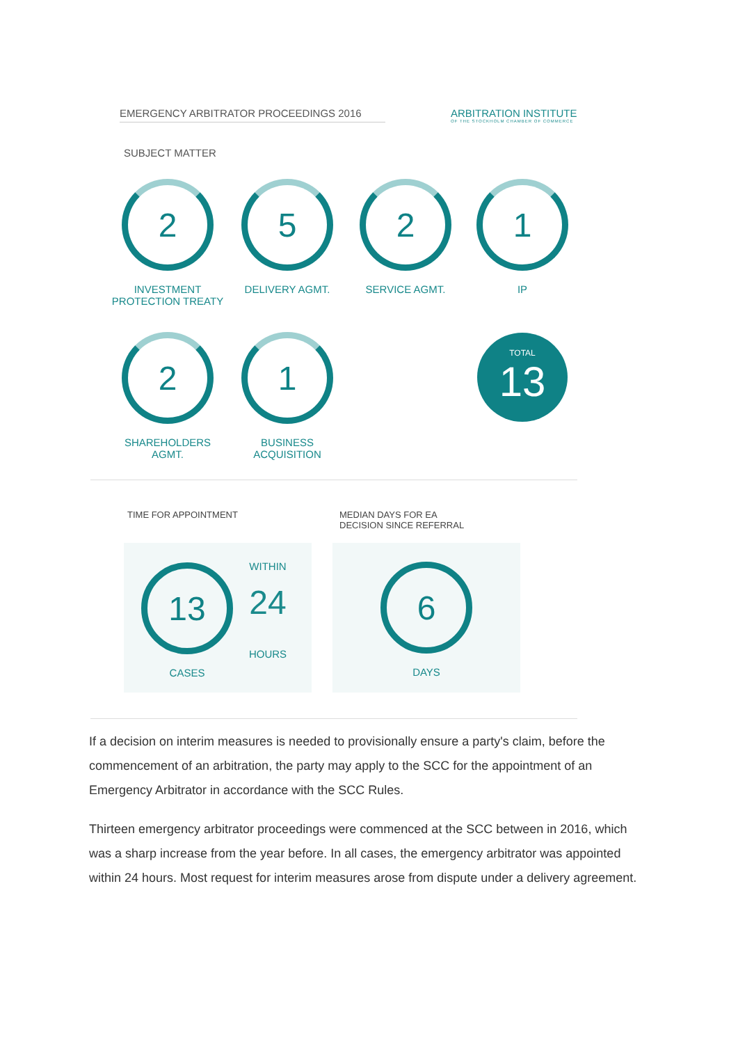EMERGENCY ARBITRATOR PROCEEDINGS 2016
ARBITRATION INSTITUTE
OF THE STOCKHOLM CHAMBER OF COMMERCE
SUBJECT MATTER
2
INVESTMENT
PROTECTION TREATY
5
DELIVERY AGMT.
2
SERVICE AGMT.
1
IP
2
SHAREHOLDERS
AGMT.
1
BUSINESS
ACQUISITION
TOTAL
13
TIME FOR APPOINTMENT
MEDIAN DAYS FOR EA
DECISION SINCE REFERRAL
13
CASES
WITHIN
24
HOURS
6
DAYS
If a decision on interim measures is needed to provisionally ensure a party's claim, before the commencement of an arbitration, the party may apply to the SCC for the appointment of an Emergency Arbitrator in accordance with the SCC Rules.
Thirteen emergency arbitrator proceedings were commenced at the SCC between in 2016, which was a sharp increase from the year before. In all cases, the emergency arbitrator was appointed within 24 hours. Most request for interim measures arose from dispute under a delivery agreement.